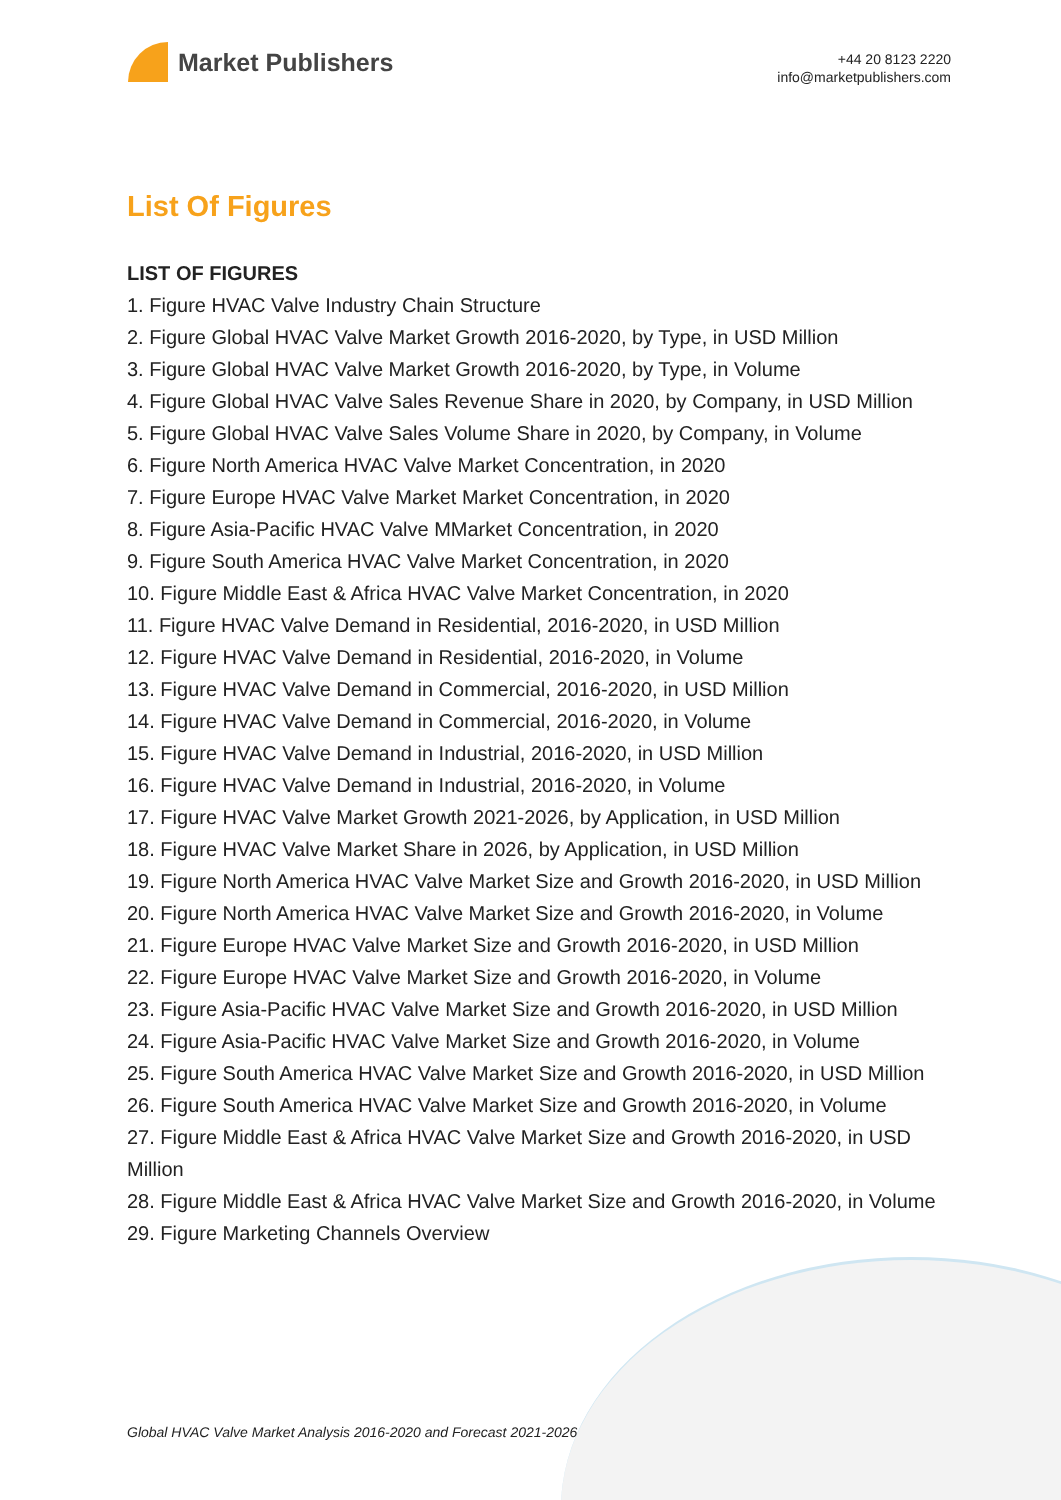Market Publishers
+44 20 8123 2220
info@marketpublishers.com
List Of Figures
LIST OF FIGURES
1. Figure HVAC Valve Industry Chain Structure
2. Figure Global HVAC Valve Market Growth 2016-2020, by Type, in USD Million
3. Figure Global HVAC Valve Market Growth 2016-2020, by Type, in Volume
4. Figure Global HVAC Valve Sales Revenue Share in 2020, by Company, in USD Million
5. Figure Global HVAC Valve Sales Volume Share in 2020, by Company, in Volume
6. Figure North America HVAC Valve Market Concentration, in 2020
7. Figure Europe HVAC Valve Market Market Concentration, in 2020
8. Figure Asia-Pacific HVAC Valve MMarket Concentration, in 2020
9. Figure South America HVAC Valve Market Concentration, in 2020
10. Figure Middle East & Africa HVAC Valve Market Concentration, in 2020
11. Figure HVAC Valve Demand in Residential, 2016-2020, in USD Million
12. Figure HVAC Valve Demand in Residential, 2016-2020, in Volume
13. Figure HVAC Valve Demand in Commercial, 2016-2020, in USD Million
14. Figure HVAC Valve Demand in Commercial, 2016-2020, in Volume
15. Figure HVAC Valve Demand in Industrial, 2016-2020, in USD Million
16. Figure HVAC Valve Demand in Industrial, 2016-2020, in Volume
17. Figure HVAC Valve Market Growth 2021-2026, by Application, in USD Million
18. Figure HVAC Valve Market Share in 2026, by Application, in USD Million
19. Figure North America HVAC Valve Market Size and Growth 2016-2020, in USD Million
20. Figure North America HVAC Valve Market Size and Growth 2016-2020, in Volume
21. Figure Europe HVAC Valve Market Size and Growth 2016-2020, in USD Million
22. Figure Europe HVAC Valve Market Size and Growth 2016-2020, in Volume
23. Figure Asia-Pacific HVAC Valve Market Size and Growth 2016-2020, in USD Million
24. Figure Asia-Pacific HVAC Valve Market Size and Growth 2016-2020, in Volume
25. Figure South America HVAC Valve Market Size and Growth 2016-2020, in USD Million
26. Figure South America HVAC Valve Market Size and Growth 2016-2020, in Volume
27. Figure Middle East & Africa HVAC Valve Market Size and Growth 2016-2020, in USD Million
28. Figure Middle East & Africa HVAC Valve Market Size and Growth 2016-2020, in Volume
29. Figure Marketing Channels Overview
Global HVAC Valve Market Analysis 2016-2020 and Forecast 2021-2026